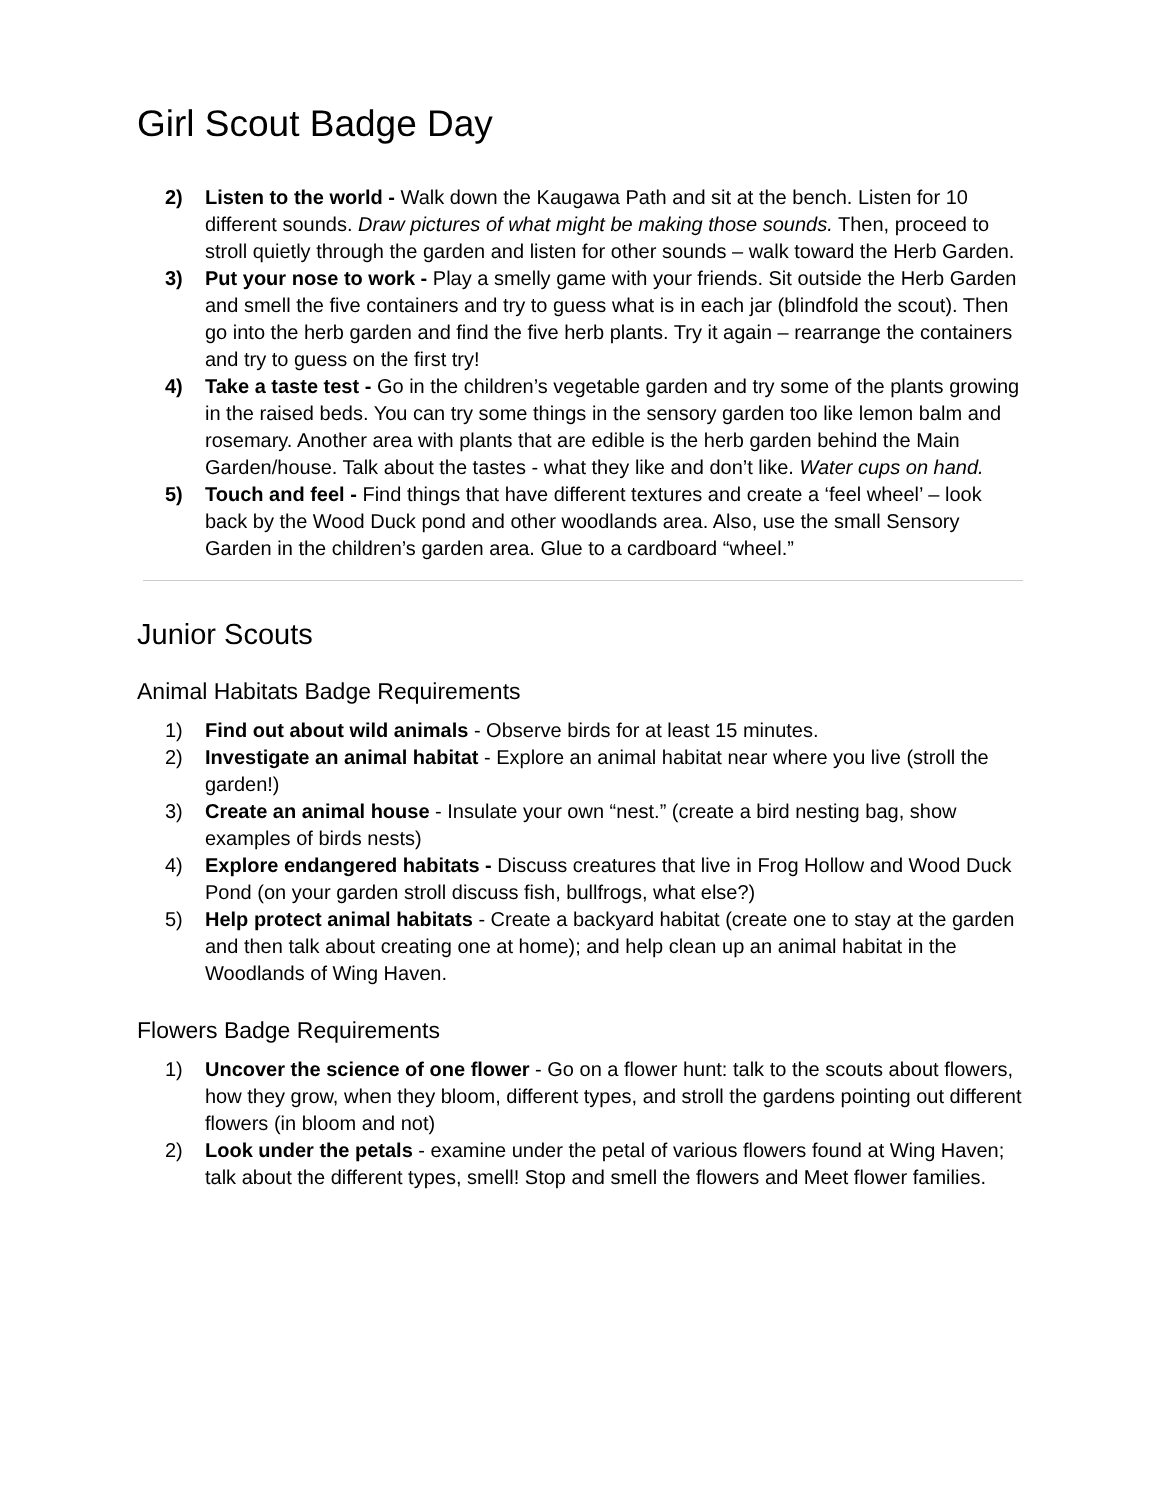Girl Scout Badge Day
2) Listen to the world - Walk down the Kaugawa Path and sit at the bench. Listen for 10 different sounds. Draw pictures of what might be making those sounds. Then, proceed to stroll quietly through the garden and listen for other sounds – walk toward the Herb Garden.
3) Put your nose to work - Play a smelly game with your friends. Sit outside the Herb Garden and smell the five containers and try to guess what is in each jar (blindfold the scout). Then go into the herb garden and find the five herb plants. Try it again – rearrange the containers and try to guess on the first try!
4) Take a taste test - Go in the children’s vegetable garden and try some of the plants growing in the raised beds. You can try some things in the sensory garden too like lemon balm and rosemary. Another area with plants that are edible is the herb garden behind the Main Garden/house. Talk about the tastes - what they like and don’t like. Water cups on hand.
5) Touch and feel - Find things that have different textures and create a ‘feel wheel’ – look back by the Wood Duck pond and other woodlands area. Also, use the small Sensory Garden in the children’s garden area. Glue to a cardboard “wheel.”
Junior Scouts
Animal Habitats Badge Requirements
1) Find out about wild animals - Observe birds for at least 15 minutes.
2) Investigate an animal habitat - Explore an animal habitat near where you live (stroll the garden!)
3) Create an animal house - Insulate your own “nest.” (create a bird nesting bag, show examples of birds nests)
4) Explore endangered habitats - Discuss creatures that live in Frog Hollow and Wood Duck Pond (on your garden stroll discuss fish, bullfrogs, what else?)
5) Help protect animal habitats - Create a backyard habitat (create one to stay at the garden and then talk about creating one at home); and help clean up an animal habitat in the Woodlands of Wing Haven.
Flowers Badge Requirements
1) Uncover the science of one flower - Go on a flower hunt: talk to the scouts about flowers, how they grow, when they bloom, different types, and stroll the gardens pointing out different flowers (in bloom and not)
2) Look under the petals - examine under the petal of various flowers found at Wing Haven; talk about the different types, smell! Stop and smell the flowers and Meet flower families.